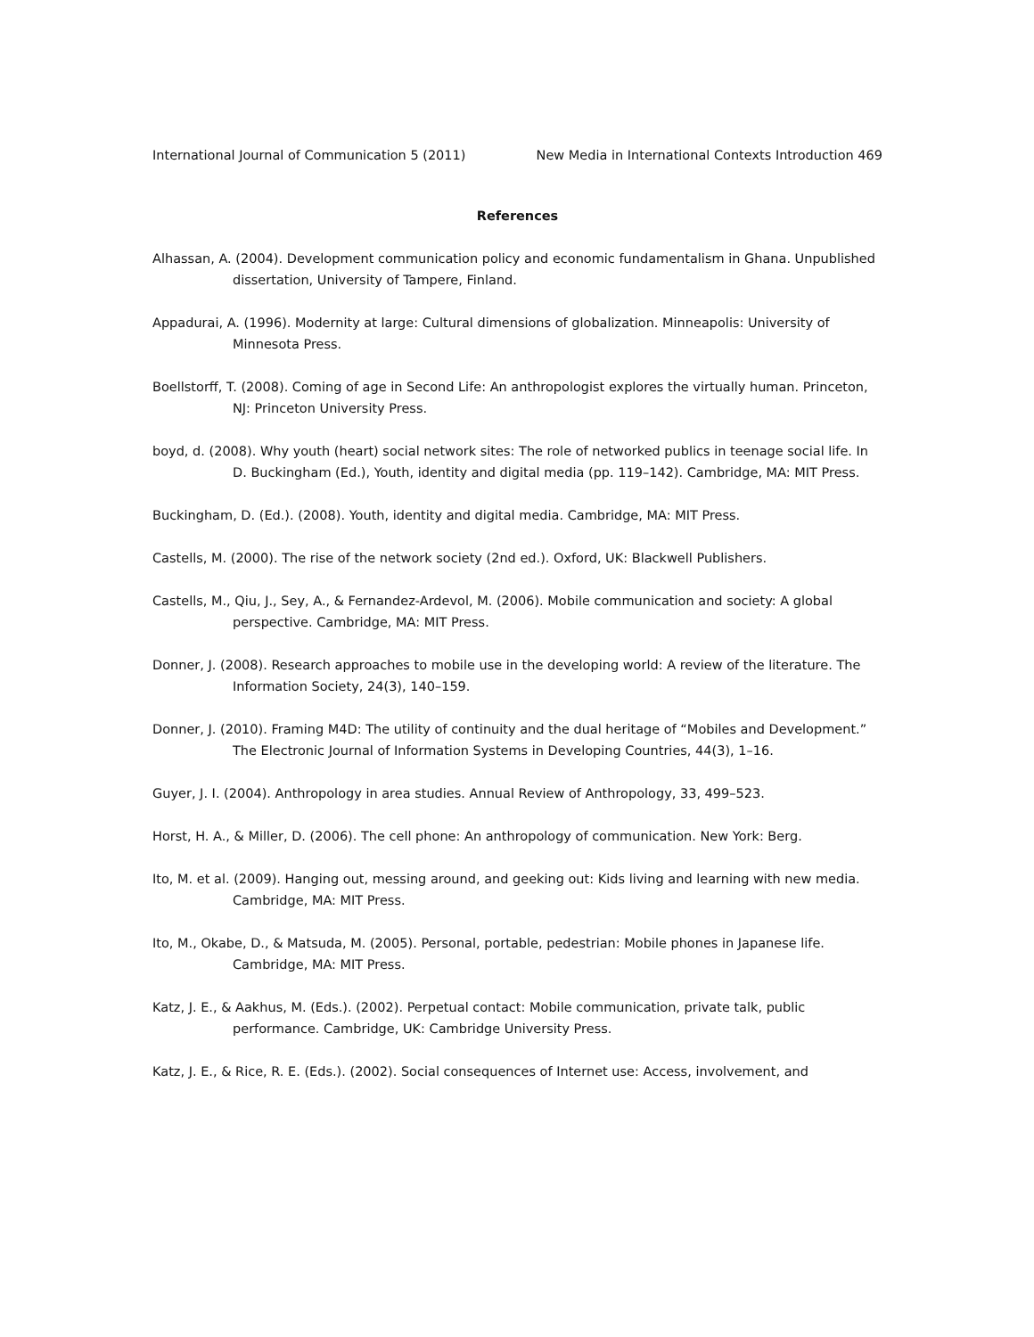International Journal of Communication 5 (2011) New Media in International Contexts Introduction 469
References
Alhassan, A. (2004). Development communication policy and economic fundamentalism in Ghana. Unpublished dissertation, University of Tampere, Finland.
Appadurai, A. (1996). Modernity at large: Cultural dimensions of globalization. Minneapolis: University of Minnesota Press.
Boellstorff, T. (2008). Coming of age in Second Life: An anthropologist explores the virtually human. Princeton, NJ: Princeton University Press.
boyd, d. (2008). Why youth (heart) social network sites: The role of networked publics in teenage social life. In D. Buckingham (Ed.), Youth, identity and digital media (pp. 119–142). Cambridge, MA: MIT Press.
Buckingham, D. (Ed.). (2008). Youth, identity and digital media. Cambridge, MA: MIT Press.
Castells, M. (2000). The rise of the network society (2nd ed.). Oxford, UK: Blackwell Publishers.
Castells, M., Qiu, J., Sey, A., & Fernandez-Ardevol, M. (2006). Mobile communication and society: A global perspective. Cambridge, MA: MIT Press.
Donner, J. (2008). Research approaches to mobile use in the developing world: A review of the literature. The Information Society, 24(3), 140–159.
Donner, J. (2010). Framing M4D: The utility of continuity and the dual heritage of “Mobiles and Development.” The Electronic Journal of Information Systems in Developing Countries, 44(3), 1–16.
Guyer, J. I. (2004). Anthropology in area studies. Annual Review of Anthropology, 33, 499–523.
Horst, H. A., & Miller, D. (2006). The cell phone: An anthropology of communication. New York: Berg.
Ito, M. et al. (2009). Hanging out, messing around, and geeking out: Kids living and learning with new media. Cambridge, MA: MIT Press.
Ito, M., Okabe, D., & Matsuda, M. (2005). Personal, portable, pedestrian: Mobile phones in Japanese life. Cambridge, MA: MIT Press.
Katz, J. E., & Aakhus, M. (Eds.). (2002). Perpetual contact: Mobile communication, private talk, public performance. Cambridge, UK: Cambridge University Press.
Katz, J. E., & Rice, R. E. (Eds.). (2002). Social consequences of Internet use: Access, involvement, and